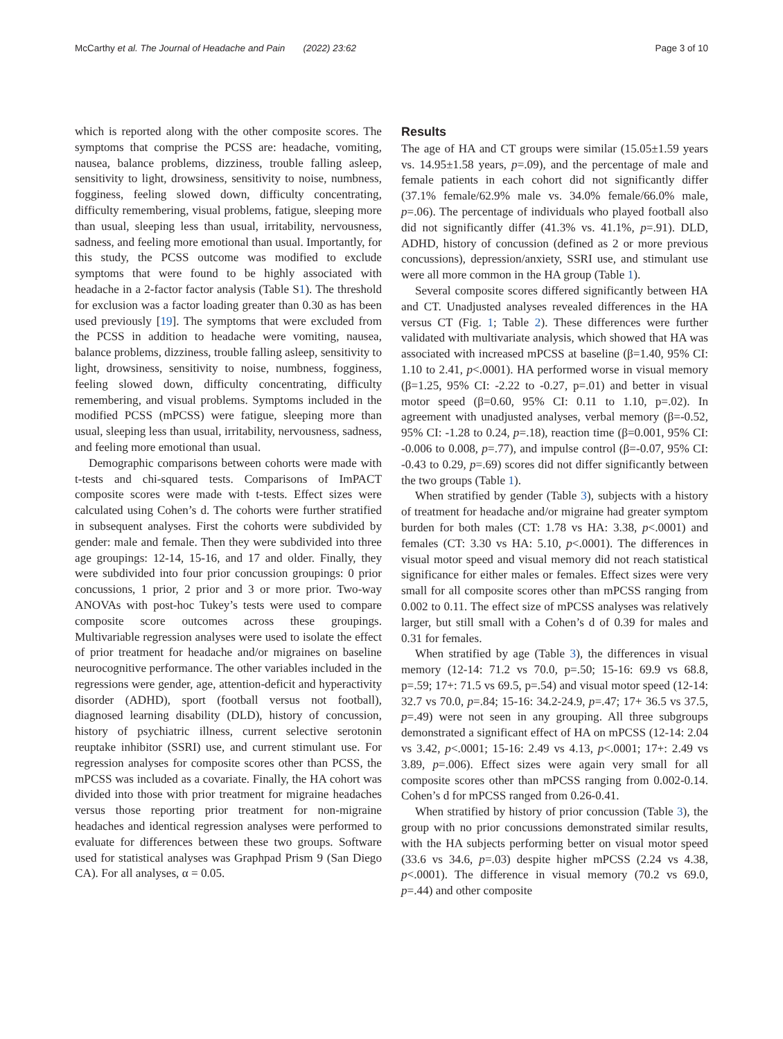McCarthy et al. The Journal of Headache and Pain (2022) 23:62 Page 3 of 10
which is reported along with the other composite scores. The symptoms that comprise the PCSS are: headache, vomiting, nausea, balance problems, dizziness, trouble falling asleep, sensitivity to light, drowsiness, sensitivity to noise, numbness, fogginess, feeling slowed down, difficulty concentrating, difficulty remembering, visual problems, fatigue, sleeping more than usual, sleeping less than usual, irritability, nervousness, sadness, and feeling more emotional than usual. Importantly, for this study, the PCSS outcome was modified to exclude symptoms that were found to be highly associated with headache in a 2-factor factor analysis (Table S1). The threshold for exclusion was a factor loading greater than 0.30 as has been used previously [19]. The symptoms that were excluded from the PCSS in addition to headache were vomiting, nausea, balance problems, dizziness, trouble falling asleep, sensitivity to light, drowsiness, sensitivity to noise, numbness, fogginess, feeling slowed down, difficulty concentrating, difficulty remembering, and visual problems. Symptoms included in the modified PCSS (mPCSS) were fatigue, sleeping more than usual, sleeping less than usual, irritability, nervousness, sadness, and feeling more emotional than usual.
Demographic comparisons between cohorts were made with t-tests and chi-squared tests. Comparisons of ImPACT composite scores were made with t-tests. Effect sizes were calculated using Cohen’s d. The cohorts were further stratified in subsequent analyses. First the cohorts were subdivided by gender: male and female. Then they were subdivided into three age groupings: 12-14, 15-16, and 17 and older. Finally, they were subdivided into four prior concussion groupings: 0 prior concussions, 1 prior, 2 prior and 3 or more prior. Two-way ANOVAs with post-hoc Tukey’s tests were used to compare composite score outcomes across these groupings. Multivariable regression analyses were used to isolate the effect of prior treatment for headache and/or migraines on baseline neurocognitive performance. The other variables included in the regressions were gender, age, attention-deficit and hyperactivity disorder (ADHD), sport (football versus not football), diagnosed learning disability (DLD), history of concussion, history of psychiatric illness, current selective serotonin reuptake inhibitor (SSRI) use, and current stimulant use. For regression analyses for composite scores other than PCSS, the mPCSS was included as a covariate. Finally, the HA cohort was divided into those with prior treatment for migraine headaches versus those reporting prior treatment for non-migraine headaches and identical regression analyses were performed to evaluate for differences between these two groups. Software used for statistical analyses was Graphpad Prism 9 (San Diego CA). For all analyses, α = 0.05.
Results
The age of HA and CT groups were similar (15.05±1.59 years vs. 14.95±1.58 years, p=.09), and the percentage of male and female patients in each cohort did not significantly differ (37.1% female/62.9% male vs. 34.0% female/66.0% male, p=.06). The percentage of individuals who played football also did not significantly differ (41.3% vs. 41.1%, p=.91). DLD, ADHD, history of concussion (defined as 2 or more previous concussions), depression/anxiety, SSRI use, and stimulant use were all more common in the HA group (Table 1).
Several composite scores differed significantly between HA and CT. Unadjusted analyses revealed differences in the HA versus CT (Fig. 1; Table 2). These differences were further validated with multivariate analysis, which showed that HA was associated with increased mPCSS at baseline (β=1.40, 95% CI: 1.10 to 2.41, p<.0001). HA performed worse in visual memory (β=1.25, 95% CI: -2.22 to -0.27, p=.01) and better in visual motor speed (β=0.60, 95% CI: 0.11 to 1.10, p=.02). In agreement with unadjusted analyses, verbal memory (β=-0.52, 95% CI: -1.28 to 0.24, p=.18), reaction time (β=0.001, 95% CI: -0.006 to 0.008, p=.77), and impulse control (β=-0.07, 95% CI: -0.43 to 0.29, p=.69) scores did not differ significantly between the two groups (Table 1).
When stratified by gender (Table 3), subjects with a history of treatment for headache and/or migraine had greater symptom burden for both males (CT: 1.78 vs HA: 3.38, p<.0001) and females (CT: 3.30 vs HA: 5.10, p<.0001). The differences in visual motor speed and visual memory did not reach statistical significance for either males or females. Effect sizes were very small for all composite scores other than mPCSS ranging from 0.002 to 0.11. The effect size of mPCSS analyses was relatively larger, but still small with a Cohen’s d of 0.39 for males and 0.31 for females.
When stratified by age (Table 3), the differences in visual memory (12-14: 71.2 vs 70.0, p=.50; 15-16: 69.9 vs 68.8, p=.59; 17+: 71.5 vs 69.5, p=.54) and visual motor speed (12-14: 32.7 vs 70.0, p=.84; 15-16: 34.2-24.9, p=.47; 17+ 36.5 vs 37.5, p=.49) were not seen in any grouping. All three subgroups demonstrated a significant effect of HA on mPCSS (12-14: 2.04 vs 3.42, p<.0001; 15-16: 2.49 vs 4.13, p<.0001; 17+: 2.49 vs 3.89, p=.006). Effect sizes were again very small for all composite scores other than mPCSS ranging from 0.002-0.14. Cohen’s d for mPCSS ranged from 0.26-0.41.
When stratified by history of prior concussion (Table 3), the group with no prior concussions demonstrated similar results, with the HA subjects performing better on visual motor speed (33.6 vs 34.6, p=.03) despite higher mPCSS (2.24 vs 4.38, p<.0001). The difference in visual memory (70.2 vs 69.0, p=.44) and other composite